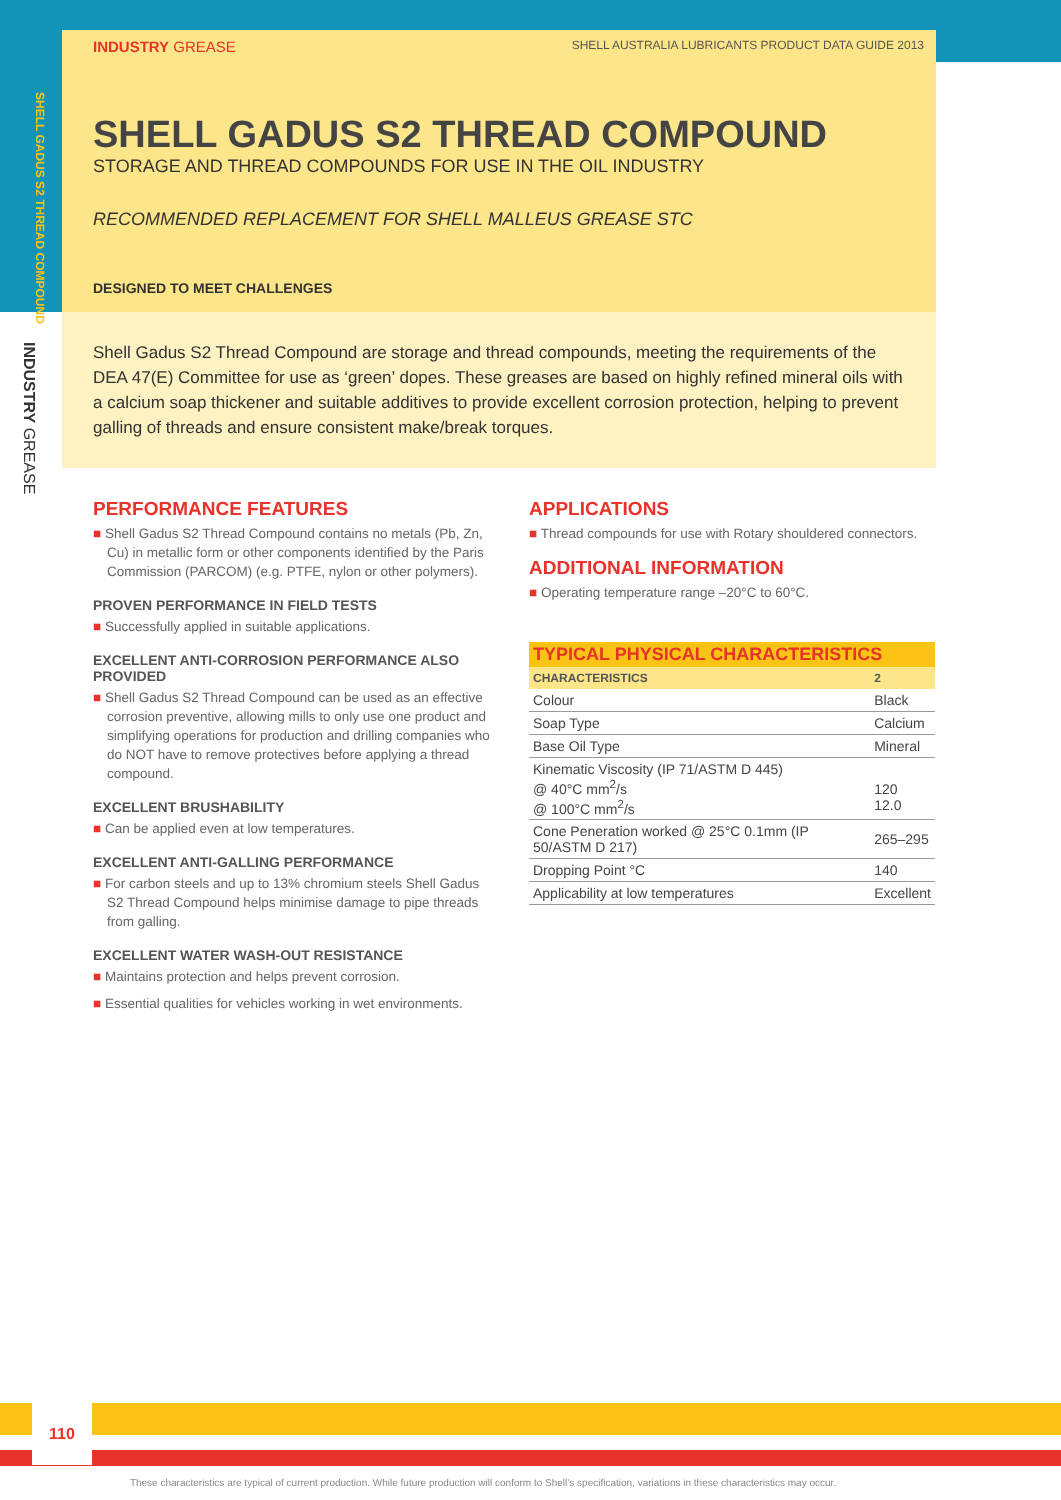SHELL GADUS S2 THREAD COMPOUND
INDUSTRY GREASE
INDUSTRY GREASE SHELL AUSTRALIA LUBRICANTS PRODUCT DATA GUIDE 2013
SHELL GADUS S2 THREAD COMPOUND
STORAGE AND THREAD COMPOUNDS FOR USE IN THE OIL INDUSTRY
RECOMMENDED REPLACEMENT FOR SHELL MALLEUS GREASE STC
DESIGNED TO MEET CHALLENGES
Shell Gadus S2 Thread Compound are storage and thread compounds, meeting the requirements of the DEA 47(E) Committee for use as ‘green’ dopes. These greases are based on highly refined mineral oils with a calcium soap thickener and suitable additives to provide excellent corrosion protection, helping to prevent galling of threads and ensure consistent make/break torques.
PERFORMANCE FEATURES
■ Shell Gadus S2 Thread Compound contains no metals (Pb, Zn, Cu) in metallic form or other components identified by the Paris Commission (PARCOM) (e.g. PTFE, nylon or other polymers).
PROVEN PERFORMANCE IN FIELD TESTS
■ Successfully applied in suitable applications.
EXCELLENT ANTI-CORROSION PERFORMANCE ALSO PROVIDED
■ Shell Gadus S2 Thread Compound can be used as an effective corrosion preventive, allowing mills to only use one product and simplifying operations for production and drilling companies who do NOT have to remove protectives before applying a thread compound.
EXCELLENT BRUSHABILITY
■ Can be applied even at low temperatures.
EXCELLENT ANTI-GALLING PERFORMANCE
■ For carbon steels and up to 13% chromium steels Shell Gadus S2 Thread Compound helps minimise damage to pipe threads from galling.
EXCELLENT WATER WASH-OUT RESISTANCE
■ Maintains protection and helps prevent corrosion.
■ Essential qualities for vehicles working in wet environments.
APPLICATIONS
■ Thread compounds for use with Rotary shouldered connectors.
ADDITIONAL INFORMATION
■ Operating temperature range –20°C to 60°C.
| TYPICAL PHYSICAL CHARACTERISTICS | |
| --- | --- |
| CHARACTERISTICS | 2 |
| Colour | Black |
| Soap Type | Calcium |
| Base Oil Type | Mineral |
| Kinematic Viscosity (IP 71/ASTM D 445) @ 40°C mm<sup>2</sup>/s @ 100°C mm<sup>2</sup>/s | 120 12.0 |
| Cone Peneration worked @ 25°C 0.1mm (IP 50/ASTM D 217) | 265–295 |
| Dropping Point °C | 140 |
| Applicability at low temperatures | Excellent |
110
These characteristics are typical of current production. While future production will conform to Shell’s specification, variations in these characteristics may occur.